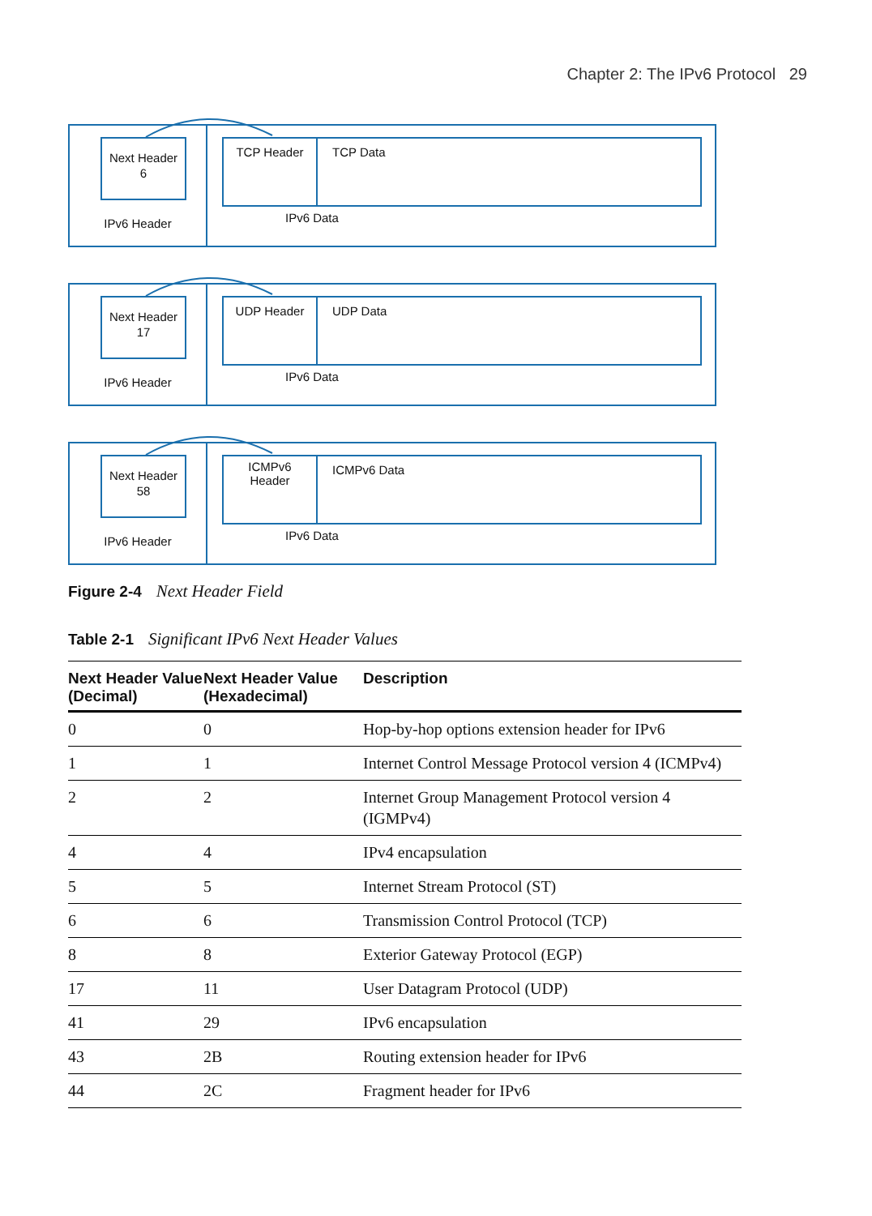Chapter 2: The IPv6 Protocol 29
Next Header
6
IPv6 Header
TCP Header TCP Data
IPv6 Data
Next Header
17
IPv6 Header
UDP Header UDP Data
IPv6 Data
Next Header
58
IPv6 Header
ICMPv6
Header
ICMPv6 Data
IPv6 Data
Figure 2-4 Next Header Field
Table 2-1 Significant IPv6 Next Header Values
| Next Header Value (Decimal) | Next Header Value (Hexadecimal) | Description |
| --- | --- | --- |
| 0 | 0 | Hop-by-hop options extension header for IPv6 |
| 1 | 1 | Internet Control Message Protocol version 4 (ICMPv4) |
| 2 | 2 | Internet Group Management Protocol version 4 (IGMPv4) |
| 4 | 4 | IPv4 encapsulation |
| 5 | 5 | Internet Stream Protocol (ST) |
| 6 | 6 | Transmission Control Protocol (TCP) |
| 8 | 8 | Exterior Gateway Protocol (EGP) |
| 17 | 11 | User Datagram Protocol (UDP) |
| 41 | 29 | IPv6 encapsulation |
| 43 | 2B | Routing extension header for IPv6 |
| 44 | 2C | Fragment header for IPv6 |